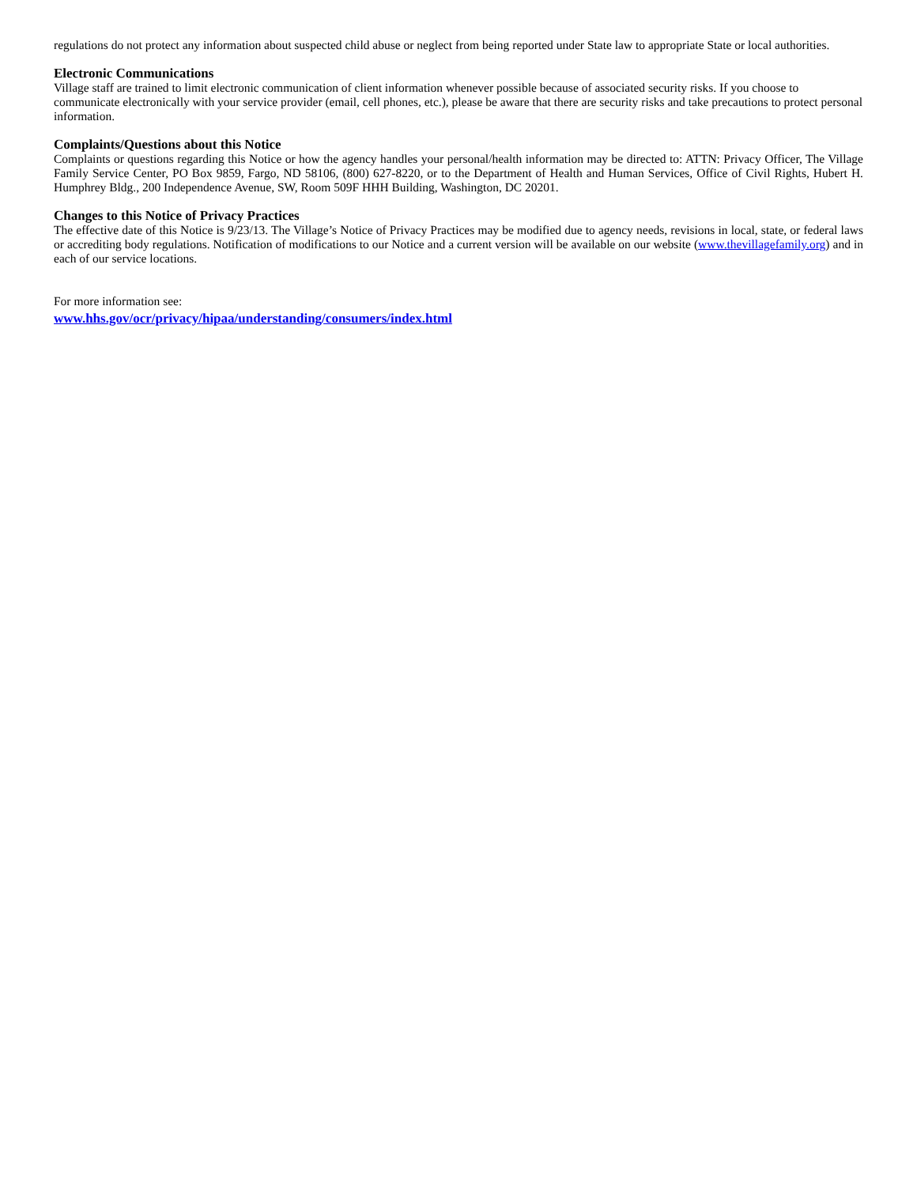regulations do not protect any information about suspected child abuse or neglect from being reported under State law to appropriate State or local authorities.
Electronic Communications
Village staff are trained to limit electronic communication of client information whenever possible because of associated security risks. If you choose to communicate electronically with your service provider (email, cell phones, etc.), please be aware that there are security risks and take precautions to protect personal information.
Complaints/Questions about this Notice
Complaints or questions regarding this Notice or how the agency handles your personal/health information may be directed to: ATTN: Privacy Officer, The Village Family Service Center, PO Box 9859, Fargo, ND 58106, (800) 627-8220, or to the Department of Health and Human Services, Office of Civil Rights, Hubert H. Humphrey Bldg., 200 Independence Avenue, SW, Room 509F HHH Building, Washington, DC 20201.
Changes to this Notice of Privacy Practices
The effective date of this Notice is 9/23/13. The Village’s Notice of Privacy Practices may be modified due to agency needs, revisions in local, state, or federal laws or accrediting body regulations. Notification of modifications to our Notice and a current version will be available on our website (www.thevillagefamily.org) and in each of our service locations.
For more information see:
www.hhs.gov/ocr/privacy/hipaa/understanding/consumers/index.html